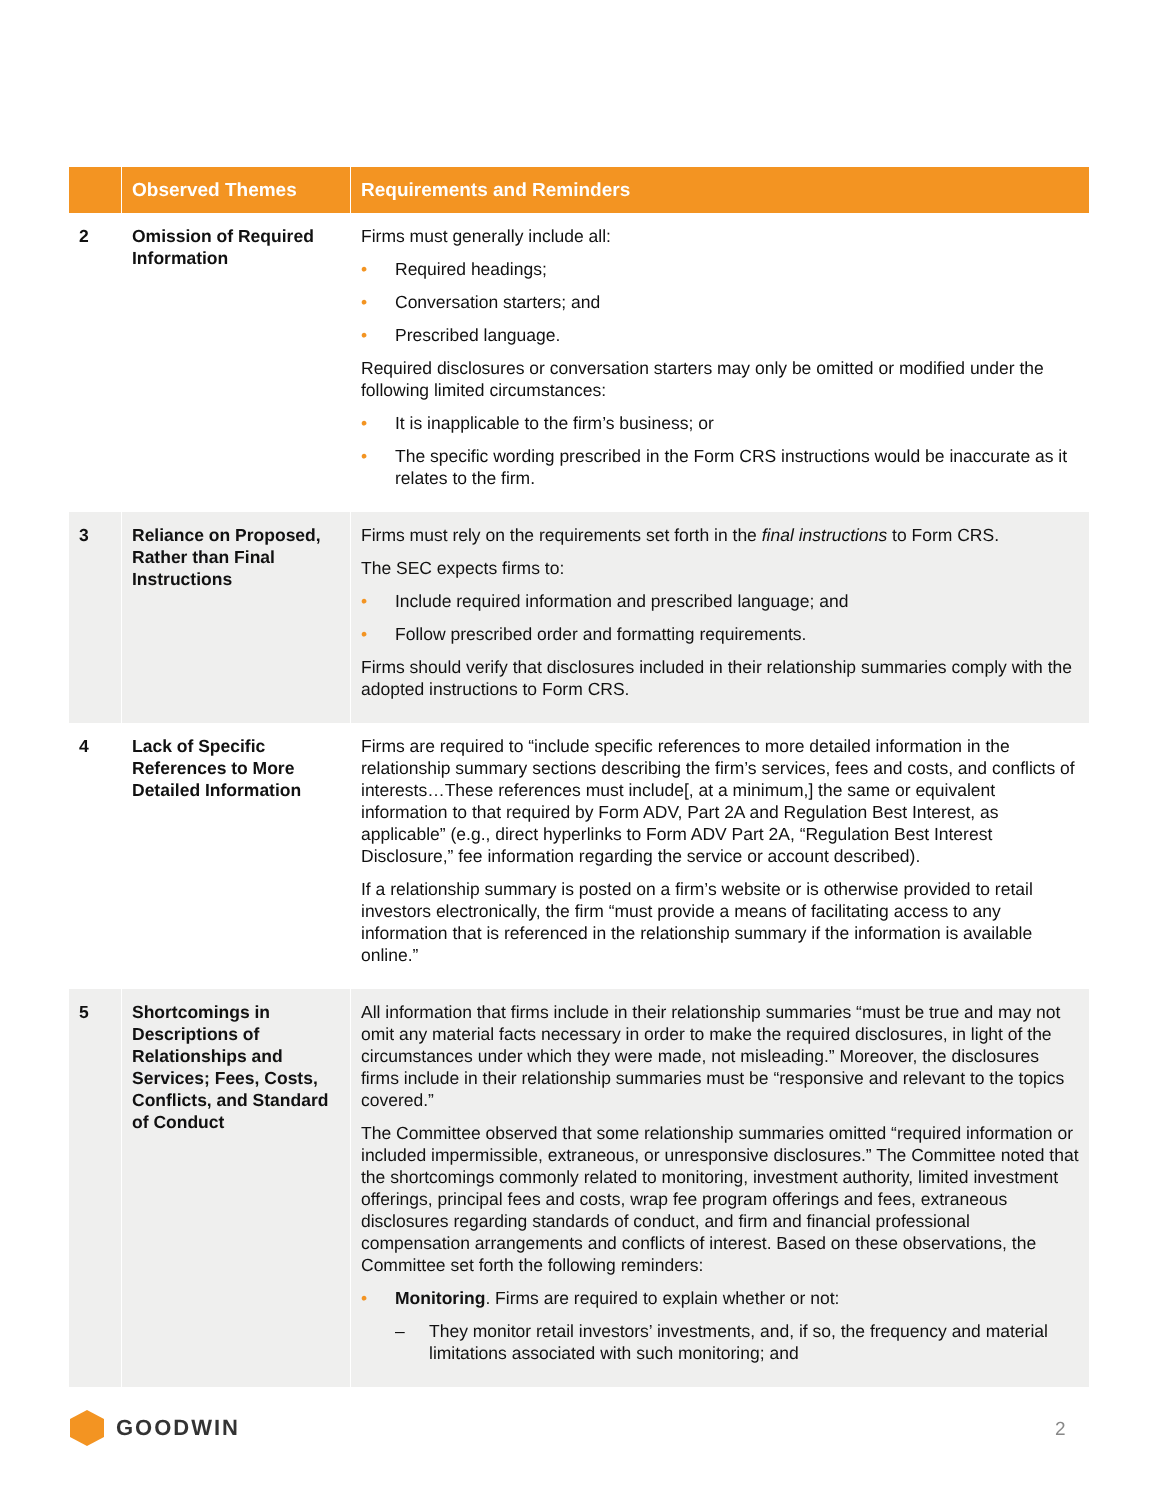| | Observed Themes | Requirements and Reminders |
| --- | --- | --- |
| 2 | Omission of Required Information | Firms must generally include all: • Required headings; • Conversation starters; and • Prescribed language. Required disclosures or conversation starters may only be omitted or modified under the following limited circumstances: • It is inapplicable to the firm’s business; or • The specific wording prescribed in the Form CRS instructions would be inaccurate as it relates to the firm. |
| 3 | Reliance on Proposed, Rather than Final Instructions | Firms must rely on the requirements set forth in the final instructions to Form CRS. The SEC expects firms to: • Include required information and prescribed language; and • Follow prescribed order and formatting requirements. Firms should verify that disclosures included in their relationship summaries comply with the adopted instructions to Form CRS. |
| 4 | Lack of Specific References to More Detailed Information | Firms are required to “include specific references to more detailed information in the relationship summary sections describing the firm’s services, fees and costs, and conflicts of interests…These references must include[, at a minimum,] the same or equivalent information to that required by Form ADV, Part 2A and Regulation Best Interest, as applicable” (e.g., direct hyperlinks to Form ADV Part 2A, “Regulation Best Interest Disclosure,” fee information regarding the service or account described). If a relationship summary is posted on a firm’s website or is otherwise provided to retail investors electronically, the firm “must provide a means of facilitating access to any information that is referenced in the relationship summary if the information is available online.” |
| 5 | Shortcomings in Descriptions of Relationships and Services; Fees, Costs, Conflicts, and Standard of Conduct | All information that firms include in their relationship summaries “must be true and may not omit any material facts necessary in order to make the required disclosures, in light of the circumstances under which they were made, not misleading.” Moreover, the disclosures firms include in their relationship summaries must be “responsive and relevant to the topics covered.” The Committee observed that some relationship summaries omitted “required information or included impermissible, extraneous, or unresponsive disclosures.” The Committee noted that the shortcomings commonly related to monitoring, investment authority, limited investment offerings, principal fees and costs, wrap fee program offerings and fees, extraneous disclosures regarding standards of conduct, and firm and financial professional compensation arrangements and conflicts of interest. Based on these observations, the Committee set forth the following reminders: • Monitoring . Firms are required to explain whether or not: – They monitor retail investors’ investments, and, if so, the frequency and material limitations associated with such monitoring; and |
GOODWIN 2